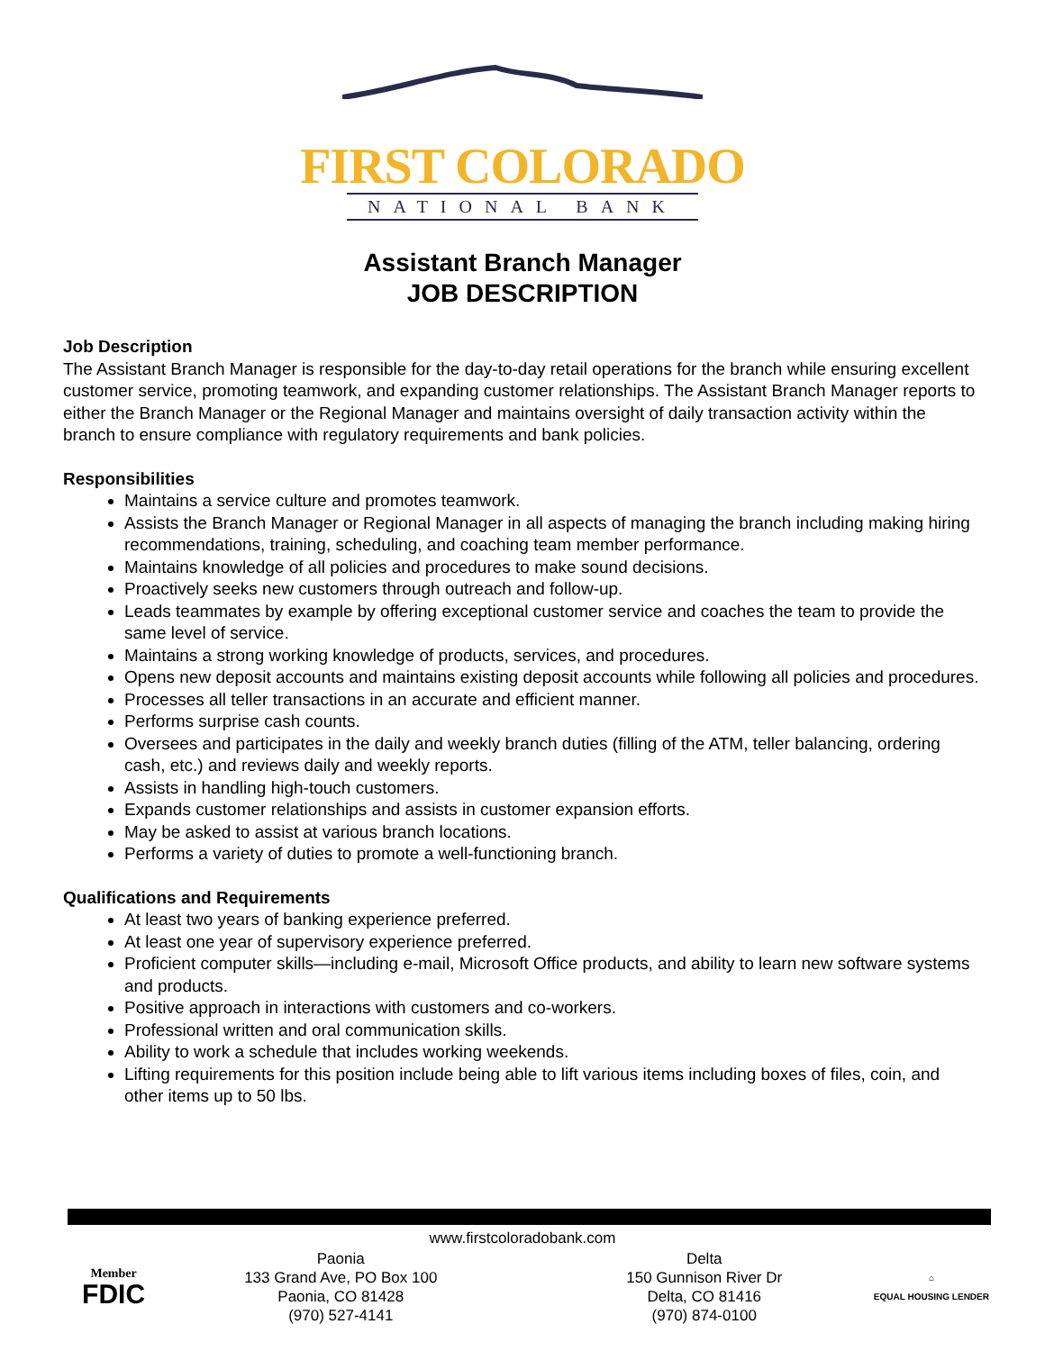FIRST COLORADO
NATIONAL BANK
Assistant Branch Manager
JOB DESCRIPTION
Job Description
The Assistant Branch Manager is responsible for the day-to-day retail operations for the branch while ensuring excellent customer service, promoting teamwork, and expanding customer relationships. The Assistant Branch Manager reports to either the Branch Manager or the Regional Manager and maintains oversight of daily transaction activity within the branch to ensure compliance with regulatory requirements and bank policies.
Responsibilities
Maintains a service culture and promotes teamwork.
Assists the Branch Manager or Regional Manager in all aspects of managing the branch including making hiring recommendations, training, scheduling, and coaching team member performance.
Maintains knowledge of all policies and procedures to make sound decisions.
Proactively seeks new customers through outreach and follow-up.
Leads teammates by example by offering exceptional customer service and coaches the team to provide the same level of service.
Maintains a strong working knowledge of products, services, and procedures.
Opens new deposit accounts and maintains existing deposit accounts while following all policies and procedures.
Processes all teller transactions in an accurate and efficient manner.
Performs surprise cash counts.
Oversees and participates in the daily and weekly branch duties (filling of the ATM, teller balancing, ordering cash, etc.) and reviews daily and weekly reports.
Assists in handling high-touch customers.
Expands customer relationships and assists in customer expansion efforts.
May be asked to assist at various branch locations.
Performs a variety of duties to promote a well-functioning branch.
Qualifications and Requirements
At least two years of banking experience preferred.
At least one year of supervisory experience preferred.
Proficient computer skills—including e-mail, Microsoft Office products, and ability to learn new software systems and products.
Positive approach in interactions with customers and co-workers.
Professional written and oral communication skills.
Ability to work a schedule that includes working weekends.
Lifting requirements for this position include being able to lift various items including boxes of files, coin, and other items up to 50 lbs.
www.firstcoloradobank.com
Member
FDIC
Paonia
133 Grand Ave, PO Box 100
Paonia, CO 81428
(970) 527-4141
Delta
150 Gunnison River Dr
Delta, CO 81416
(970) 874-0100
⌂
EQUAL HOUSING LENDER